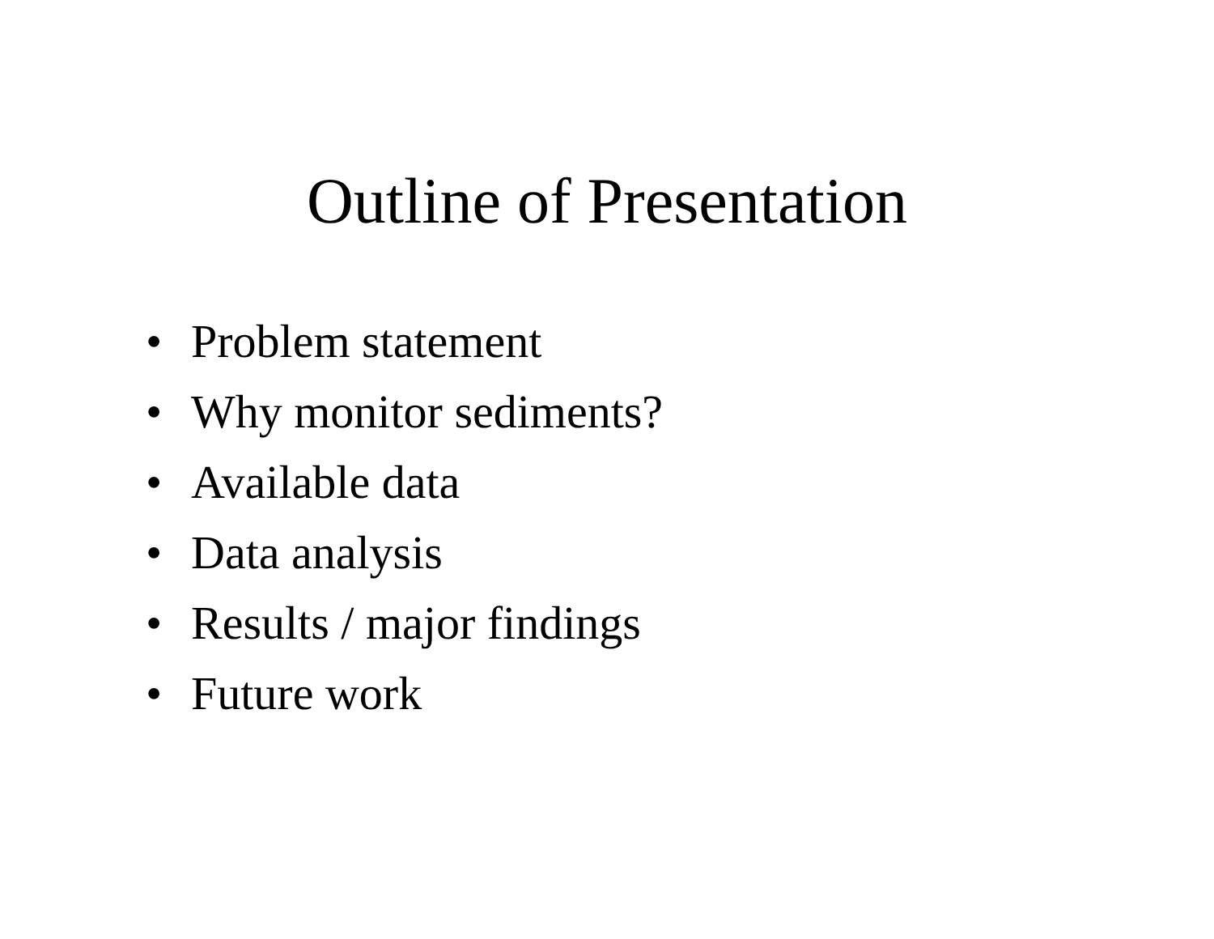Outline of Presentation
• Problem statement
• Why monitor sediments?
• Available data
• Data analysis
• Results / major findings
• Future work